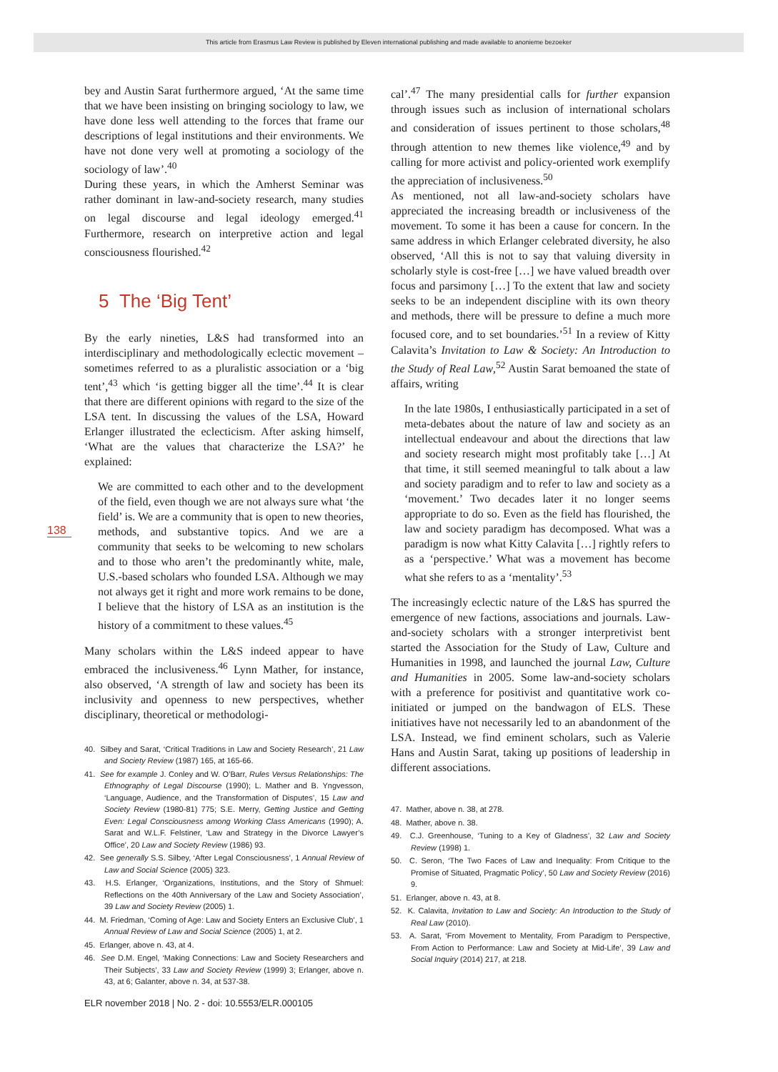This article from Erasmus Law Review is published by Eleven international publishing and made available to anonieme bezoeker
138
bey and Austin Sarat furthermore argued, ‘At the same time that we have been insisting on bringing sociology to law, we have done less well attending to the forces that frame our descriptions of legal institutions and their environments. We have not done very well at promoting a sociology of the sociology of law’.<sup>40</sup>
During these years, in which the Amherst Seminar was rather dominant in law-and-society research, many studies on legal discourse and legal ideology emerged.<sup>41</sup> Furthermore, research on interpretive action and legal consciousness flourished.<sup>42</sup>
5 The ‘Big Tent’
By the early nineties, L&S had transformed into an interdisciplinary and methodologically eclectic movement – sometimes referred to as a pluralistic association or a ‘big tent’,<sup>43</sup> which ‘is getting bigger all the time’.<sup>44</sup> It is clear that there are different opinions with regard to the size of the LSA tent. In discussing the values of the LSA, Howard Erlanger illustrated the eclecticism. After asking himself, ‘What are the values that characterize the LSA?’ he explained:
We are committed to each other and to the development of the field, even though we are not always sure what ‘the field’ is. We are a community that is open to new theories, methods, and substantive topics. And we are a community that seeks to be welcoming to new scholars and to those who aren’t the predominantly white, male, U.S.-based scholars who founded LSA. Although we may not always get it right and more work remains to be done, I believe that the history of LSA as an institution is the history of a commitment to these values.<sup>45</sup>
Many scholars within the L&S indeed appear to have embraced the inclusiveness.<sup>46</sup> Lynn Mather, for instance, also observed, ‘A strength of law and society has been its inclusivity and openness to new perspectives, whether disciplinary, theoretical or methodologi-
40. Silbey and Sarat, ‘Critical Traditions in Law and Society Research’, 21 Law and Society Review (1987) 165, at 165-66.
41. See for example J. Conley and W. O’Barr, Rules Versus Relationships: The Ethnography of Legal Discourse (1990); L. Mather and B. Yngvesson, ‘Language, Audience, and the Transformation of Disputes’, 15 Law and Society Review (1980-81) 775; S.E. Merry, Getting Justice and Getting Even: Legal Consciousness among Working Class Americans (1990); A. Sarat and W.L.F. Felstiner, ‘Law and Strategy in the Divorce Lawyer’s Office’, 20 Law and Society Review (1986) 93.
42. See generally S.S. Silbey, ‘After Legal Consciousness’, 1 Annual Review of Law and Social Science (2005) 323.
43. H.S. Erlanger, ‘Organizations, Institutions, and the Story of Shmuel: Reflections on the 40th Anniversary of the Law and Society Association’, 39 Law and Society Review (2005) 1.
44. M. Friedman, ‘Coming of Age: Law and Society Enters an Exclusive Club’, 1 Annual Review of Law and Social Science (2005) 1, at 2.
45. Erlanger, above n. 43, at 4.
46. See D.M. Engel, ‘Making Connections: Law and Society Researchers and Their Subjects’, 33 Law and Society Review (1999) 3; Erlanger, above n. 43, at 6; Galanter, above n. 34, at 537-38.
cal’.<sup>47</sup> The many presidential calls for further expansion through issues such as inclusion of international scholars and consideration of issues pertinent to those scholars,<sup>48</sup> through attention to new themes like violence,<sup>49</sup> and by calling for more activist and policy-oriented work exemplify the appreciation of inclusiveness.<sup>50</sup>
As mentioned, not all law-and-society scholars have appreciated the increasing breadth or inclusiveness of the movement. To some it has been a cause for concern. In the same address in which Erlanger celebrated diversity, he also observed, ‘All this is not to say that valuing diversity in scholarly style is cost-free […] we have valued breadth over focus and parsimony […] To the extent that law and society seeks to be an independent discipline with its own theory and methods, there will be pressure to define a much more focused core, and to set boundaries.’<sup>51</sup> In a review of Kitty Calavita’s Invitation to Law & Society: An Introduction to the Study of Real Law,<sup>52</sup> Austin Sarat bemoaned the state of affairs, writing
In the late 1980s, I enthusiastically participated in a set of meta-debates about the nature of law and society as an intellectual endeavour and about the directions that law and society research might most profitably take […] At that time, it still seemed meaningful to talk about a law and society paradigm and to refer to law and society as a ‘movement.’ Two decades later it no longer seems appropriate to do so. Even as the field has flourished, the law and society paradigm has decomposed. What was a paradigm is now what Kitty Calavita […] rightly refers to as a ‘perspective.’ What was a movement has become what she refers to as a ‘mentality’.<sup>53</sup>
The increasingly eclectic nature of the L&S has spurred the emergence of new factions, associations and journals. Law-and-society scholars with a stronger interpretivist bent started the Association for the Study of Law, Culture and Humanities in 1998, and launched the journal Law, Culture and Humanities in 2005. Some law-and-society scholars with a preference for positivist and quantitative work co-initiated or jumped on the bandwagon of ELS. These initiatives have not necessarily led to an abandonment of the LSA. Instead, we find eminent scholars, such as Valerie Hans and Austin Sarat, taking up positions of leadership in different associations.
47. Mather, above n. 38, at 278.
48. Mather, above n. 38.
49. C.J. Greenhouse, ‘Tuning to a Key of Gladness’, 32 Law and Society Review (1998) 1.
50. C. Seron, ‘The Two Faces of Law and Inequality: From Critique to the Promise of Situated, Pragmatic Policy’, 50 Law and Society Review (2016) 9.
51. Erlanger, above n. 43, at 8.
52. K. Calavita, Invitation to Law and Society: An Introduction to the Study of Real Law (2010).
53. A. Sarat, ‘From Movement to Mentality, From Paradigm to Perspective, From Action to Performance: Law and Society at Mid-Life’, 39 Law and Social Inquiry (2014) 217, at 218.
ELR november 2018 | No. 2 - doi: 10.5553/ELR.000105